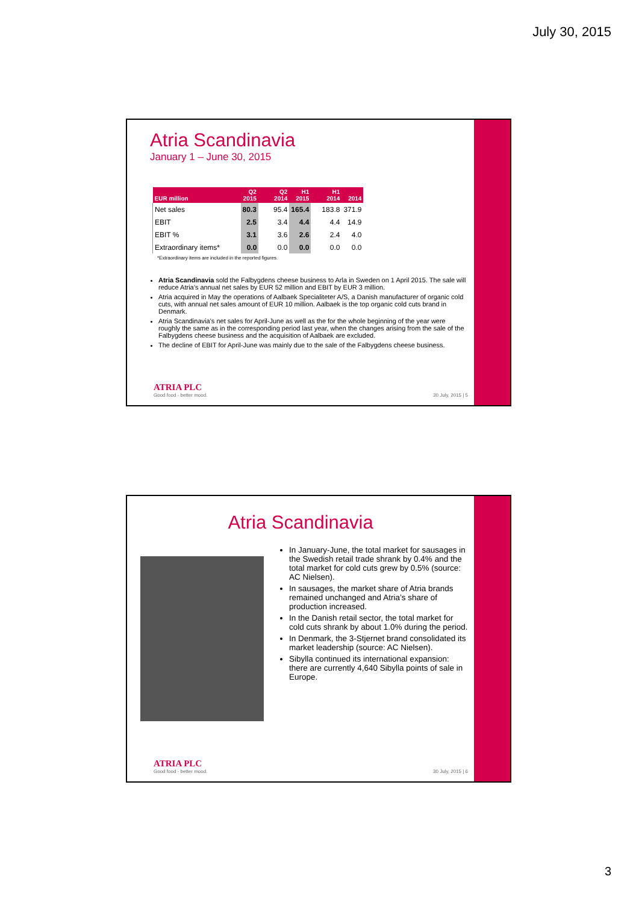July 30, 2015
Atria Scandinavia
January 1 – June 30, 2015
| EUR million | Q2 2015 | Q2 2014 | H1 2015 | H1 2014 | 2014 |
| --- | --- | --- | --- | --- | --- |
| Net sales | 80.3 | 95.4 | 165.4 | 183.8 | 371.9 |
| EBIT | 2.5 | 3.4 | 4.4 | 4.4 | 14.9 |
| EBIT % | 3.1 | 3.6 | 2.6 | 2.4 | 4.0 |
| Extraordinary items* | 0.0 | 0.0 | 0.0 | 0.0 | 0.0 |
*Extraordinary items are included in the reported figures.
Atria Scandinavia sold the Falbygdens cheese business to Arla in Sweden on 1 April 2015. The sale will reduce Atria’s annual net sales by EUR 52 million and EBIT by EUR 3 million.
Atria acquired in May the operations of Aalbaek Specialiteter A/S, a Danish manufacturer of organic cold cuts, with annual net sales amount of EUR 10 million. Aalbaek is the top organic cold cuts brand in Denmark.
Atria Scandinavia’s net sales for April-June as well as the for the whole beginning of the year were roughly the same as in the corresponding period last year, when the changes arising from the sale of the Falbygdens cheese business and the acquisition of Aalbaek are excluded.
The decline of EBIT for April-June was mainly due to the sale of the Falbygdens cheese business.
ATRIA PLC
Good food - better mood.
30 July, 2015 | 5
Atria Scandinavia
In January-June, the total market for sausages in the Swedish retail trade shrank by 0.4% and the total market for cold cuts grew by 0.5% (source: AC Nielsen).
In sausages, the market share of Atria brands remained unchanged and Atria’s share of production increased.
In the Danish retail sector, the total market for cold cuts shrank by about 1.0% during the period.
In Denmark, the 3-Stjernet brand consolidated its market leadership (source: AC Nielsen).
Sibylla continued its international expansion: there are currently 4,640 Sibylla points of sale in Europe.
ATRIA PLC
Good food - better mood.
30 July, 2015 | 6
3